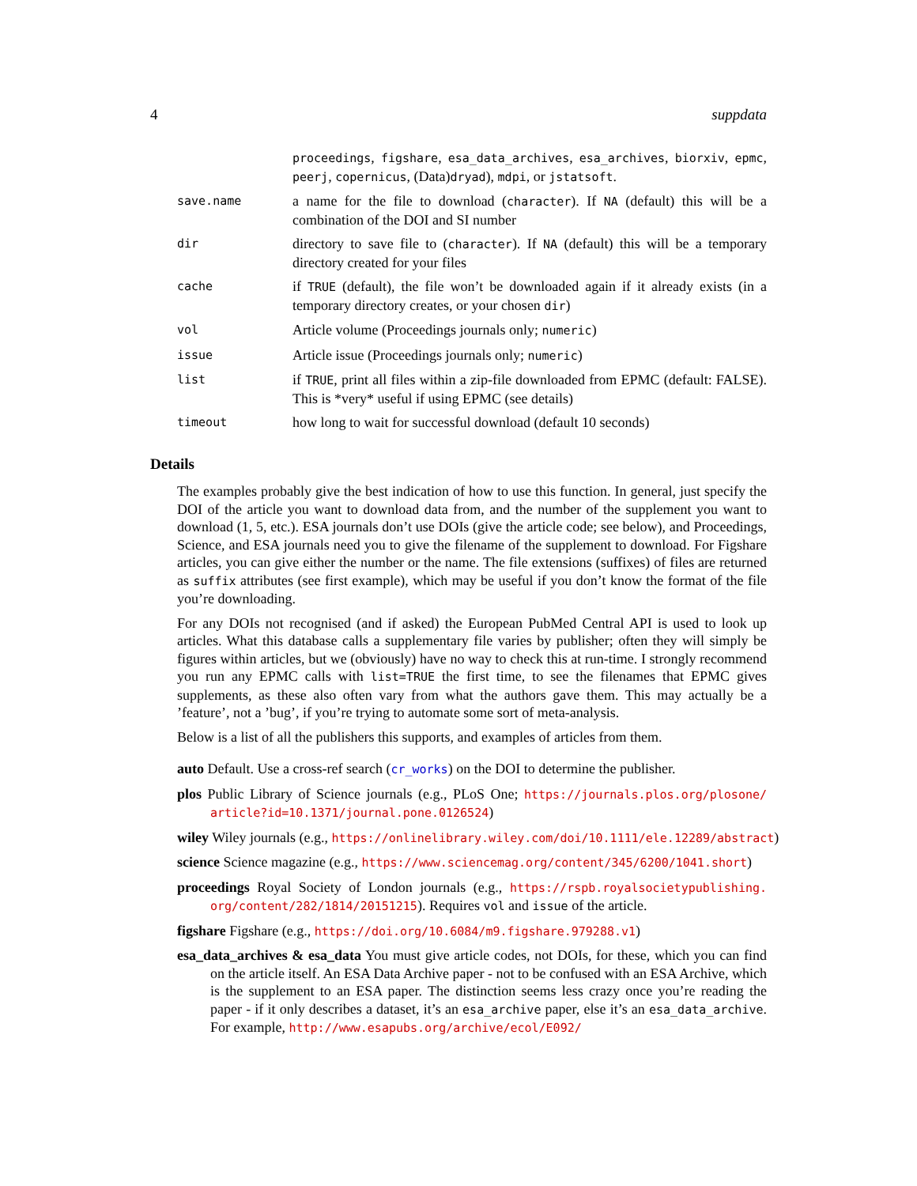4 suppdata
| | proceedings , figshare , esa_data_archives , esa_archives , biorxiv , epmc , peerj , copernicus , (Data) dryad ), mdpi , or jstatsoft . |
| save.name | a name for the file to download ( character ). If NA (default) this will be a combination of the DOI and SI number |
| dir | directory to save file to ( character ). If NA (default) this will be a temporary directory created for your files |
| cache | if TRUE (default), the file won’t be downloaded again if it already exists (in a temporary directory creates, or your chosen dir ) |
| vol | Article volume (Proceedings journals only; numeric ) |
| issue | Article issue (Proceedings journals only; numeric ) |
| list | if TRUE , print all files within a zip-file downloaded from EPMC (default: FALSE). This is *very* useful if using EPMC (see details) |
| timeout | how long to wait for successful download (default 10 seconds) |
Details
The examples probably give the best indication of how to use this function. In general, just specify the DOI of the article you want to download data from, and the number of the supplement you want to download (1, 5, etc.). ESA journals don’t use DOIs (give the article code; see below), and Proceedings, Science, and ESA journals need you to give the filename of the supplement to download. For Figshare articles, you can give either the number or the name. The file extensions (suffixes) of files are returned as suffix attributes (see first example), which may be useful if you don’t know the format of the file you’re downloading.
For any DOIs not recognised (and if asked) the European PubMed Central API is used to look up articles. What this database calls a supplementary file varies by publisher; often they will simply be figures within articles, but we (obviously) have no way to check this at run-time. I strongly recommend you run any EPMC calls with list=TRUE the first time, to see the filenames that EPMC gives supplements, as these also often vary from what the authors gave them. This may actually be a ’feature’, not a ’bug’, if you’re trying to automate some sort of meta-analysis.
Below is a list of all the publishers this supports, and examples of articles from them.
auto
Default. Use a cross-ref search (cr_works) on the DOI to determine the publisher.
plos
Public Library of Science journals (e.g., PLoS One; https://journals.plos.org/plosone/ article?id=10.1371/journal.pone.0126524)
wiley
Wiley journals (e.g., https://onlinelibrary.wiley.com/doi/10.1111/ele.12289/abstract)
science
Science magazine (e.g., https://www.sciencemag.org/content/345/6200/1041.short)
proceedings
Royal Society of London journals (e.g., https://rspb.royalsocietypublishing. org/content/282/1814/20151215). Requires vol and issue of the article.
figshare
Figshare (e.g., https://doi.org/10.6084/m9.figshare.979288.v1)
esa_data_archives & esa_data
You must give article codes, not DOIs, for these, which you can find on the article itself. An ESA Data Archive paper - not to be confused with an ESA Archive, which is the supplement to an ESA paper. The distinction seems less crazy once you’re reading the paper - if it only describes a dataset, it’s an esa_archive paper, else it’s an esa_data_archive. For example, http://www.esapubs.org/archive/ecol/E092/